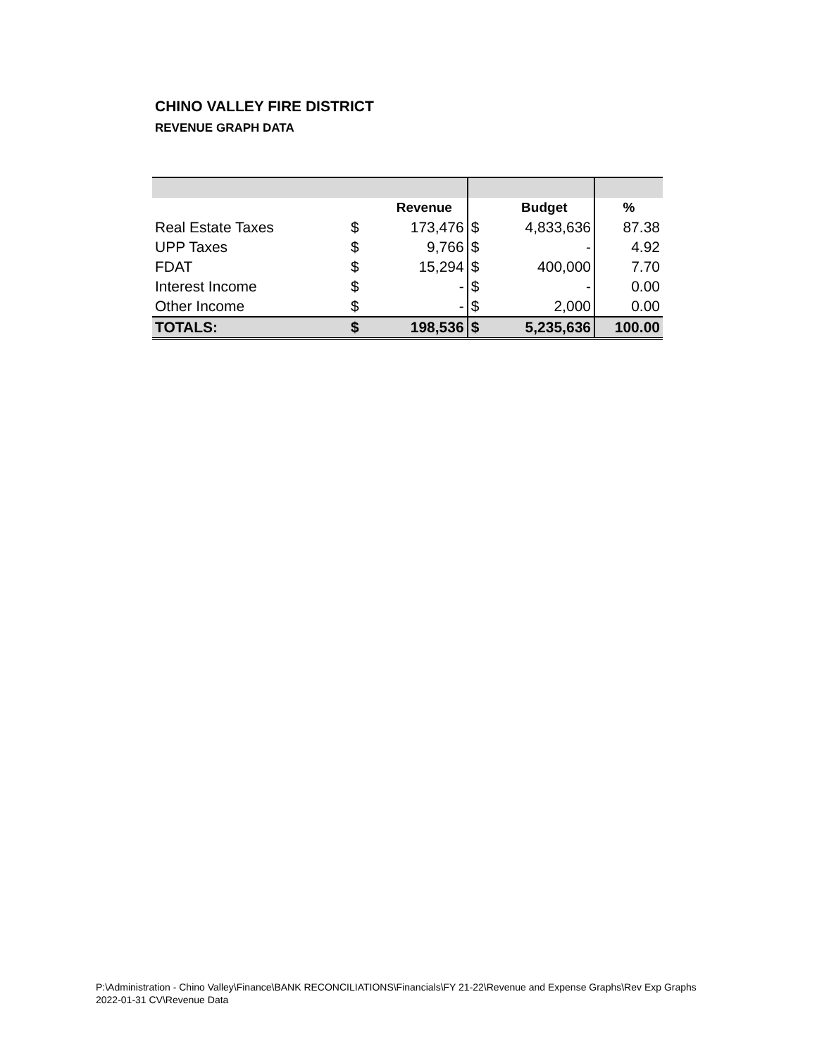CHINO VALLEY FIRE DISTRICT
REVENUE GRAPH DATA
| | | Revenue | | Budget | % |
| --- | --- | --- | --- | --- | --- |
| Real Estate Taxes | $ | 173,476 | $ | 4,833,636 | 87.38 |
| UPP Taxes | $ | 9,766 | $ | - | 4.92 |
| FDAT | $ | 15,294 | $ | 400,000 | 7.70 |
| Interest Income | $ | - | $ | - | 0.00 |
| Other Income | $ | - | $ | 2,000 | 0.00 |
| TOTALS: | $ | 198,536 | $ | 5,235,636 | 100.00 |
P:\Administration - Chino Valley\Finance\BANK RECONCILIATIONS\Financials\FY 21-22\Revenue and Expense Graphs\Rev Exp Graphs 2022-01-31 CV\Revenue Data